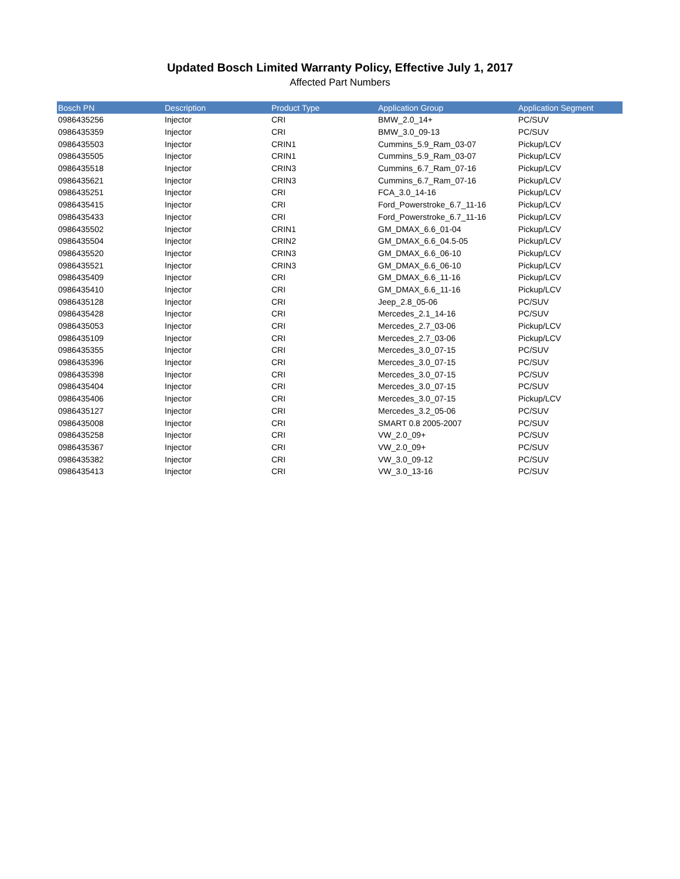Updated Bosch Limited Warranty Policy, Effective July 1, 2017
Affected Part Numbers
| Bosch PN | Description | Product Type | Application Group | Application Segment |
| --- | --- | --- | --- | --- |
| 0986435256 | Injector | CRI | BMW_2.0_14+ | PC/SUV |
| 0986435359 | Injector | CRI | BMW_3.0_09-13 | PC/SUV |
| 0986435503 | Injector | CRIN1 | Cummins_5.9_Ram_03-07 | Pickup/LCV |
| 0986435505 | Injector | CRIN1 | Cummins_5.9_Ram_03-07 | Pickup/LCV |
| 0986435518 | Injector | CRIN3 | Cummins_6.7_Ram_07-16 | Pickup/LCV |
| 0986435621 | Injector | CRIN3 | Cummins_6.7_Ram_07-16 | Pickup/LCV |
| 0986435251 | Injector | CRI | FCA_3.0_14-16 | Pickup/LCV |
| 0986435415 | Injector | CRI | Ford_Powerstroke_6.7_11-16 | Pickup/LCV |
| 0986435433 | Injector | CRI | Ford_Powerstroke_6.7_11-16 | Pickup/LCV |
| 0986435502 | Injector | CRIN1 | GM_DMAX_6.6_01-04 | Pickup/LCV |
| 0986435504 | Injector | CRIN2 | GM_DMAX_6.6_04.5-05 | Pickup/LCV |
| 0986435520 | Injector | CRIN3 | GM_DMAX_6.6_06-10 | Pickup/LCV |
| 0986435521 | Injector | CRIN3 | GM_DMAX_6.6_06-10 | Pickup/LCV |
| 0986435409 | Injector | CRI | GM_DMAX_6.6_11-16 | Pickup/LCV |
| 0986435410 | Injector | CRI | GM_DMAX_6.6_11-16 | Pickup/LCV |
| 0986435128 | Injector | CRI | Jeep_2.8_05-06 | PC/SUV |
| 0986435428 | Injector | CRI | Mercedes_2.1_14-16 | PC/SUV |
| 0986435053 | Injector | CRI | Mercedes_2.7_03-06 | Pickup/LCV |
| 0986435109 | Injector | CRI | Mercedes_2.7_03-06 | Pickup/LCV |
| 0986435355 | Injector | CRI | Mercedes_3.0_07-15 | PC/SUV |
| 0986435396 | Injector | CRI | Mercedes_3.0_07-15 | PC/SUV |
| 0986435398 | Injector | CRI | Mercedes_3.0_07-15 | PC/SUV |
| 0986435404 | Injector | CRI | Mercedes_3.0_07-15 | PC/SUV |
| 0986435406 | Injector | CRI | Mercedes_3.0_07-15 | Pickup/LCV |
| 0986435127 | Injector | CRI | Mercedes_3.2_05-06 | PC/SUV |
| 0986435008 | Injector | CRI | SMART 0.8 2005-2007 | PC/SUV |
| 0986435258 | Injector | CRI | VW_2.0_09+ | PC/SUV |
| 0986435367 | Injector | CRI | VW_2.0_09+ | PC/SUV |
| 0986435382 | Injector | CRI | VW_3.0_09-12 | PC/SUV |
| 0986435413 | Injector | CRI | VW_3.0_13-16 | PC/SUV |